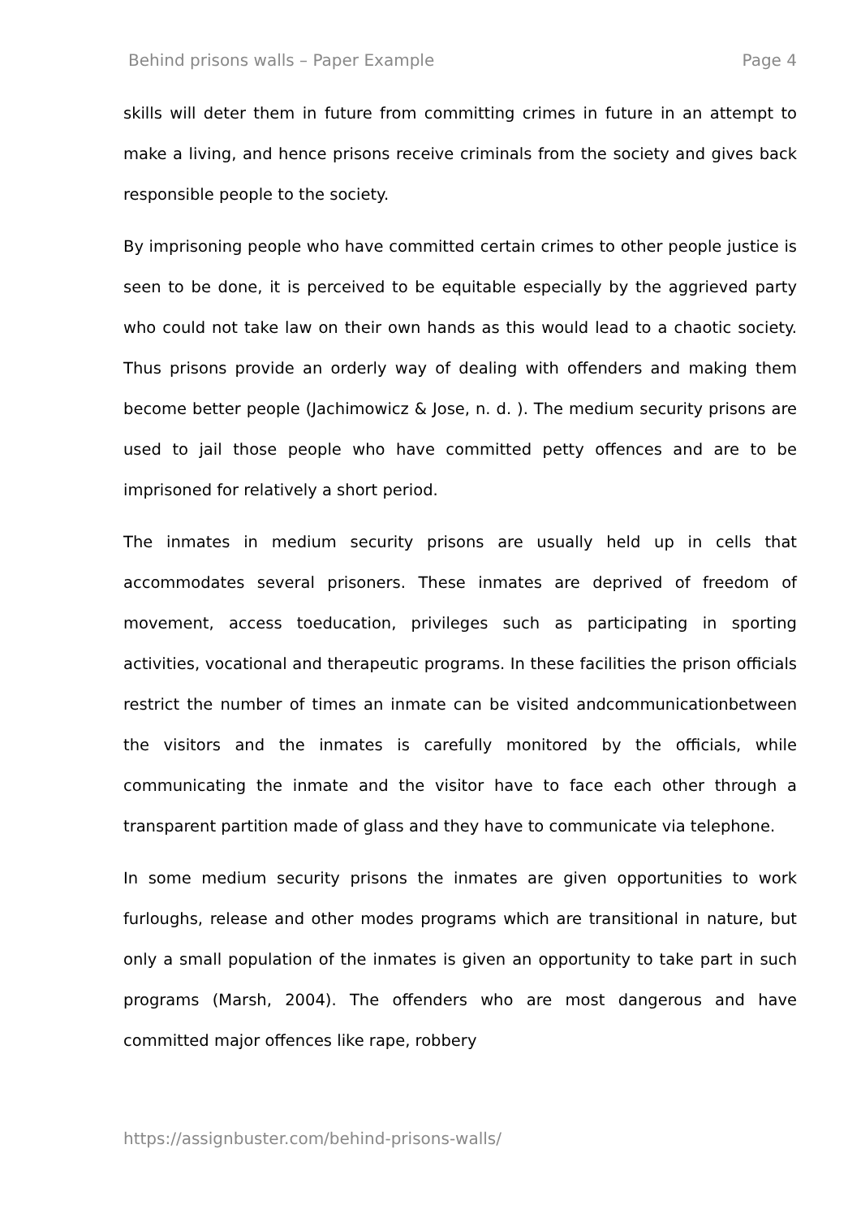Behind prisons walls – Paper Example Page 4
skills will deter them in future from committing crimes in future in an attempt to make a living, and hence prisons receive criminals from the society and gives back responsible people to the society.
By imprisoning people who have committed certain crimes to other people justice is seen to be done, it is perceived to be equitable especially by the aggrieved party who could not take law on their own hands as this would lead to a chaotic society. Thus prisons provide an orderly way of dealing with offenders and making them become better people (Jachimowicz & Jose, n. d. ). The medium security prisons are used to jail those people who have committed petty offences and are to be imprisoned for relatively a short period.
The inmates in medium security prisons are usually held up in cells that accommodates several prisoners. These inmates are deprived of freedom of movement, access toeducation, privileges such as participating in sporting activities, vocational and therapeutic programs. In these facilities the prison officials restrict the number of times an inmate can be visited andcommunicationbetween the visitors and the inmates is carefully monitored by the officials, while communicating the inmate and the visitor have to face each other through a transparent partition made of glass and they have to communicate via telephone.
In some medium security prisons the inmates are given opportunities to work furloughs, release and other modes programs which are transitional in nature, but only a small population of the inmates is given an opportunity to take part in such programs (Marsh, 2004). The offenders who are most dangerous and have committed major offences like rape, robbery
https://assignbuster.com/behind-prisons-walls/